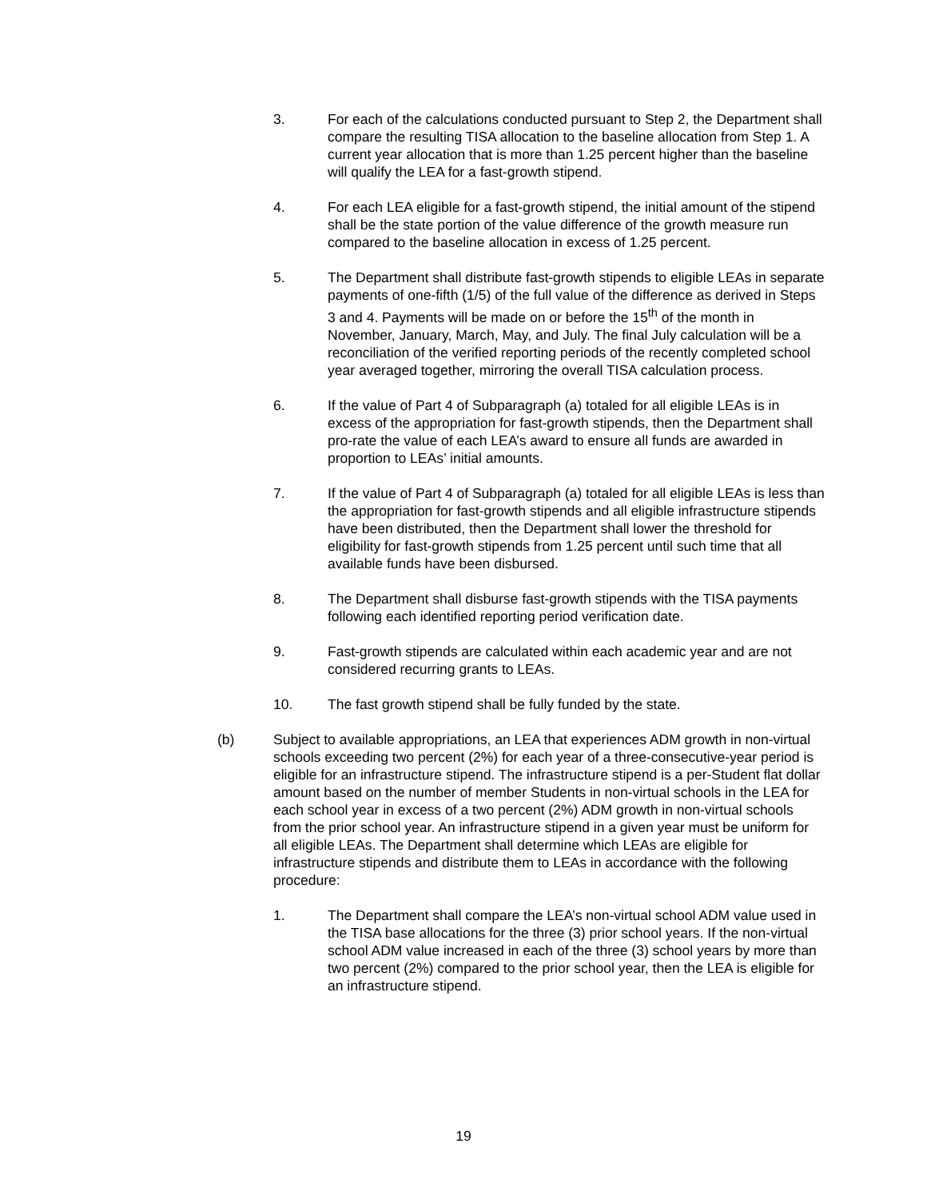3. For each of the calculations conducted pursuant to Step 2, the Department shall compare the resulting TISA allocation to the baseline allocation from Step 1. A current year allocation that is more than 1.25 percent higher than the baseline will qualify the LEA for a fast-growth stipend.
4. For each LEA eligible for a fast-growth stipend, the initial amount of the stipend shall be the state portion of the value difference of the growth measure run compared to the baseline allocation in excess of 1.25 percent.
5. The Department shall distribute fast-growth stipends to eligible LEAs in separate payments of one-fifth (1/5) of the full value of the difference as derived in Steps 3 and 4. Payments will be made on or before the 15<sup>th</sup> of the month in November, January, March, May, and July. The final July calculation will be a reconciliation of the verified reporting periods of the recently completed school year averaged together, mirroring the overall TISA calculation process.
6. If the value of Part 4 of Subparagraph (a) totaled for all eligible LEAs is in excess of the appropriation for fast-growth stipends, then the Department shall pro-rate the value of each LEA’s award to ensure all funds are awarded in proportion to LEAs’ initial amounts.
7. If the value of Part 4 of Subparagraph (a) totaled for all eligible LEAs is less than the appropriation for fast-growth stipends and all eligible infrastructure stipends have been distributed, then the Department shall lower the threshold for eligibility for fast-growth stipends from 1.25 percent until such time that all available funds have been disbursed.
8. The Department shall disburse fast-growth stipends with the TISA payments following each identified reporting period verification date.
9. Fast-growth stipends are calculated within each academic year and are not considered recurring grants to LEAs.
10. The fast growth stipend shall be fully funded by the state.
(b) Subject to available appropriations, an LEA that experiences ADM growth in non-virtual schools exceeding two percent (2%) for each year of a three-consecutive-year period is eligible for an infrastructure stipend. The infrastructure stipend is a per-Student flat dollar amount based on the number of member Students in non-virtual schools in the LEA for each school year in excess of a two percent (2%) ADM growth in non-virtual schools from the prior school year. An infrastructure stipend in a given year must be uniform for all eligible LEAs. The Department shall determine which LEAs are eligible for infrastructure stipends and distribute them to LEAs in accordance with the following procedure:
1. The Department shall compare the LEA’s non-virtual school ADM value used in the TISA base allocations for the three (3) prior school years. If the non-virtual school ADM value increased in each of the three (3) school years by more than two percent (2%) compared to the prior school year, then the LEA is eligible for an infrastructure stipend.
19